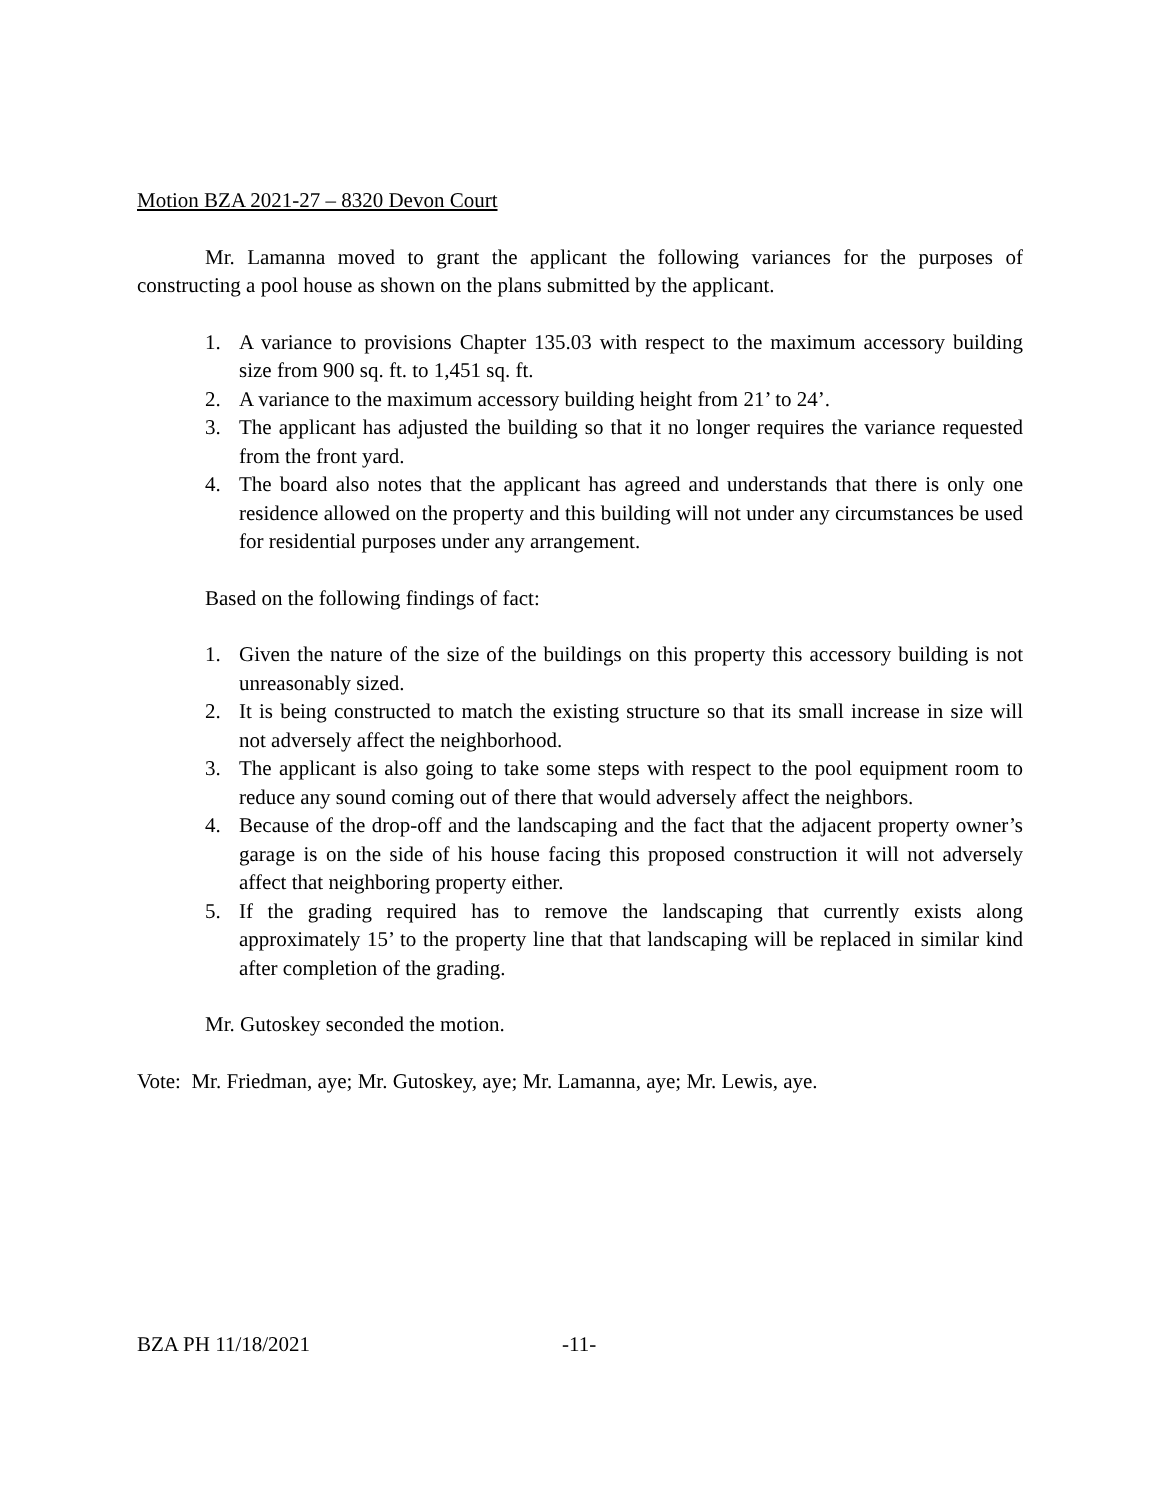Motion BZA 2021-27 – 8320 Devon Court
Mr. Lamanna moved to grant the applicant the following variances for the purposes of constructing a pool house as shown on the plans submitted by the applicant.
1. A variance to provisions Chapter 135.03 with respect to the maximum accessory building size from 900 sq. ft. to 1,451 sq. ft.
2. A variance to the maximum accessory building height from 21’ to 24’.
3. The applicant has adjusted the building so that it no longer requires the variance requested from the front yard.
4. The board also notes that the applicant has agreed and understands that there is only one residence allowed on the property and this building will not under any circumstances be used for residential purposes under any arrangement.
Based on the following findings of fact:
1. Given the nature of the size of the buildings on this property this accessory building is not unreasonably sized.
2. It is being constructed to match the existing structure so that its small increase in size will not adversely affect the neighborhood.
3. The applicant is also going to take some steps with respect to the pool equipment room to reduce any sound coming out of there that would adversely affect the neighbors.
4. Because of the drop-off and the landscaping and the fact that the adjacent property owner’s garage is on the side of his house facing this proposed construction it will not adversely affect that neighboring property either.
5. If the grading required has to remove the landscaping that currently exists along approximately 15’ to the property line that that landscaping will be replaced in similar kind after completion of the grading.
Mr. Gutoskey seconded the motion.
Vote: Mr. Friedman, aye; Mr. Gutoskey, aye; Mr. Lamanna, aye; Mr. Lewis, aye.
BZA PH 11/18/2021 -11-